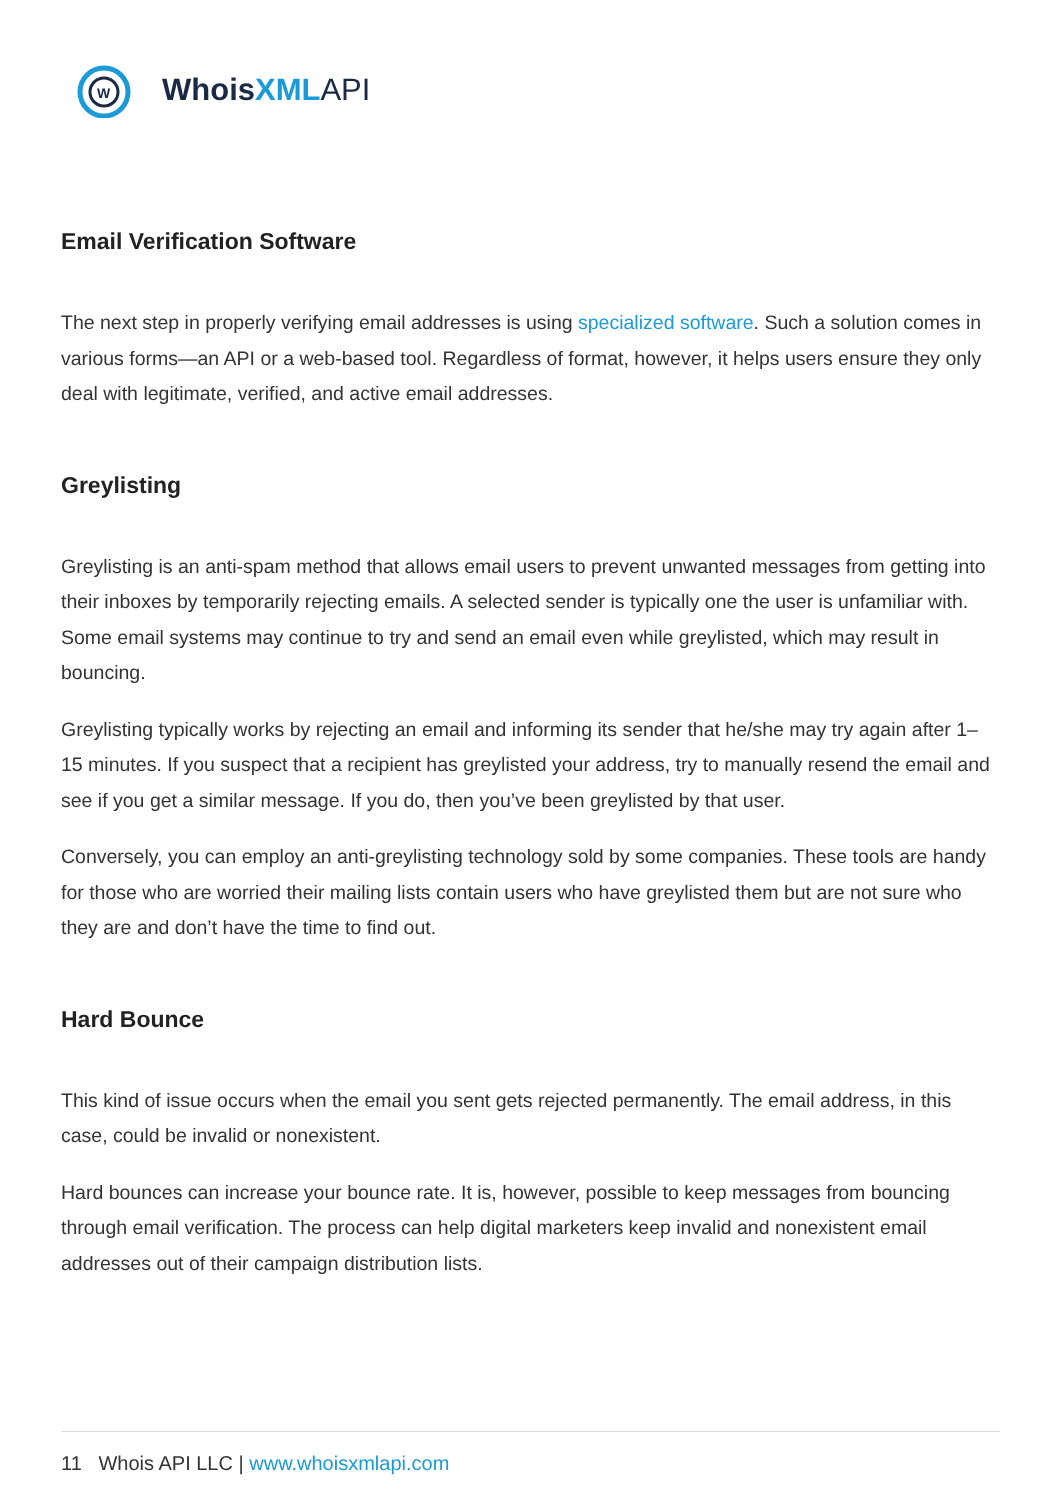W
Whois XML API
Email Verification Software
The next step in properly verifying email addresses is using specialized software. Such a solution comes in various forms—an API or a web-based tool. Regardless of format, however, it helps users ensure they only deal with legitimate, verified, and active email addresses.
Greylisting
Greylisting is an anti-spam method that allows email users to prevent unwanted messages from getting into their inboxes by temporarily rejecting emails. A selected sender is typically one the user is unfamiliar with. Some email systems may continue to try and send an email even while greylisted, which may result in bouncing.
Greylisting typically works by rejecting an email and informing its sender that he/she may try again after 1–15 minutes. If you suspect that a recipient has greylisted your address, try to manually resend the email and see if you get a similar message. If you do, then you’ve been greylisted by that user.
Conversely, you can employ an anti-greylisting technology sold by some companies. These tools are handy for those who are worried their mailing lists contain users who have greylisted them but are not sure who they are and don’t have the time to find out.
Hard Bounce
This kind of issue occurs when the email you sent gets rejected permanently. The email address, in this case, could be invalid or nonexistent.
Hard bounces can increase your bounce rate. It is, however, possible to keep messages from bouncing through email verification. The process can help digital marketers keep invalid and nonexistent email addresses out of their campaign distribution lists.
11 Whois API LLC | www.whoisxmlapi.com